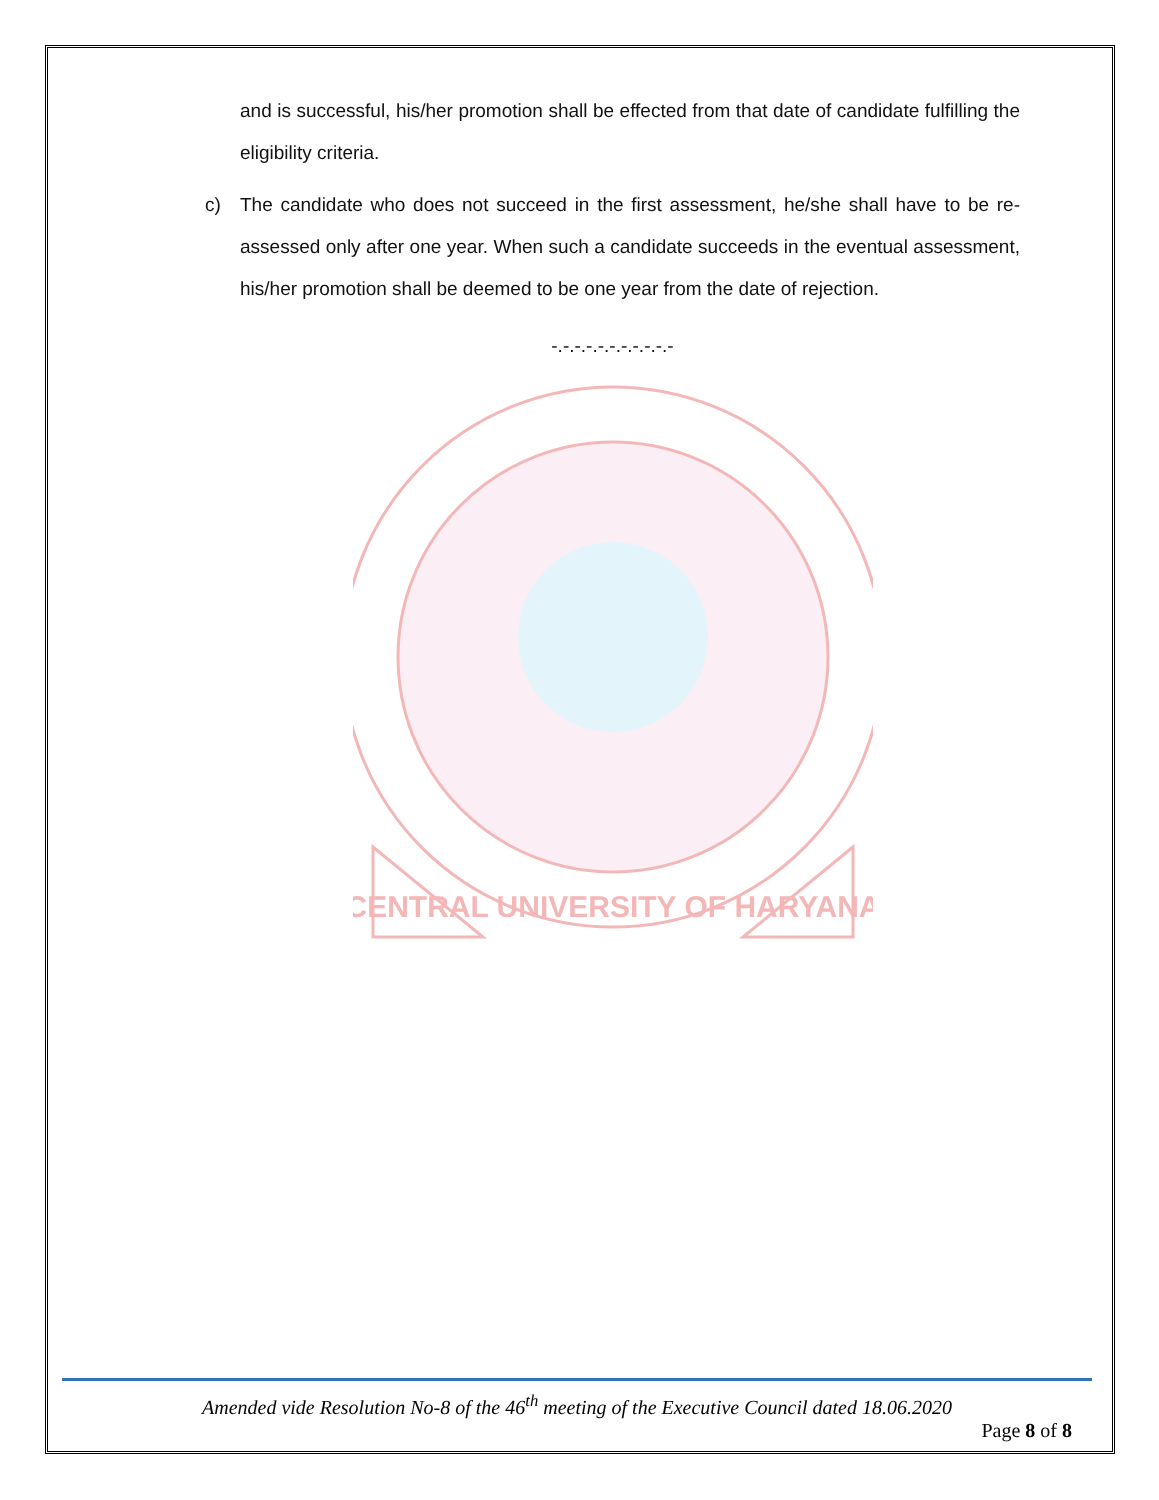and is successful, his/her promotion shall be effected from that date of candidate fulfilling the eligibility criteria.
c) The candidate who does not succeed in the first assessment, he/she shall have to be re-assessed only after one year. When such a candidate succeeds in the eventual assessment, his/her promotion shall be deemed to be one year from the date of rejection.
-.-.-.-.-.-.-.-.-.-.-
CENTRAL UNIVERSITY OF HARYANA
Amended vide Resolution No-8 of the 46<sup>th</sup> meeting of the Executive Council dated 18.06.2020
Page 8 of 8